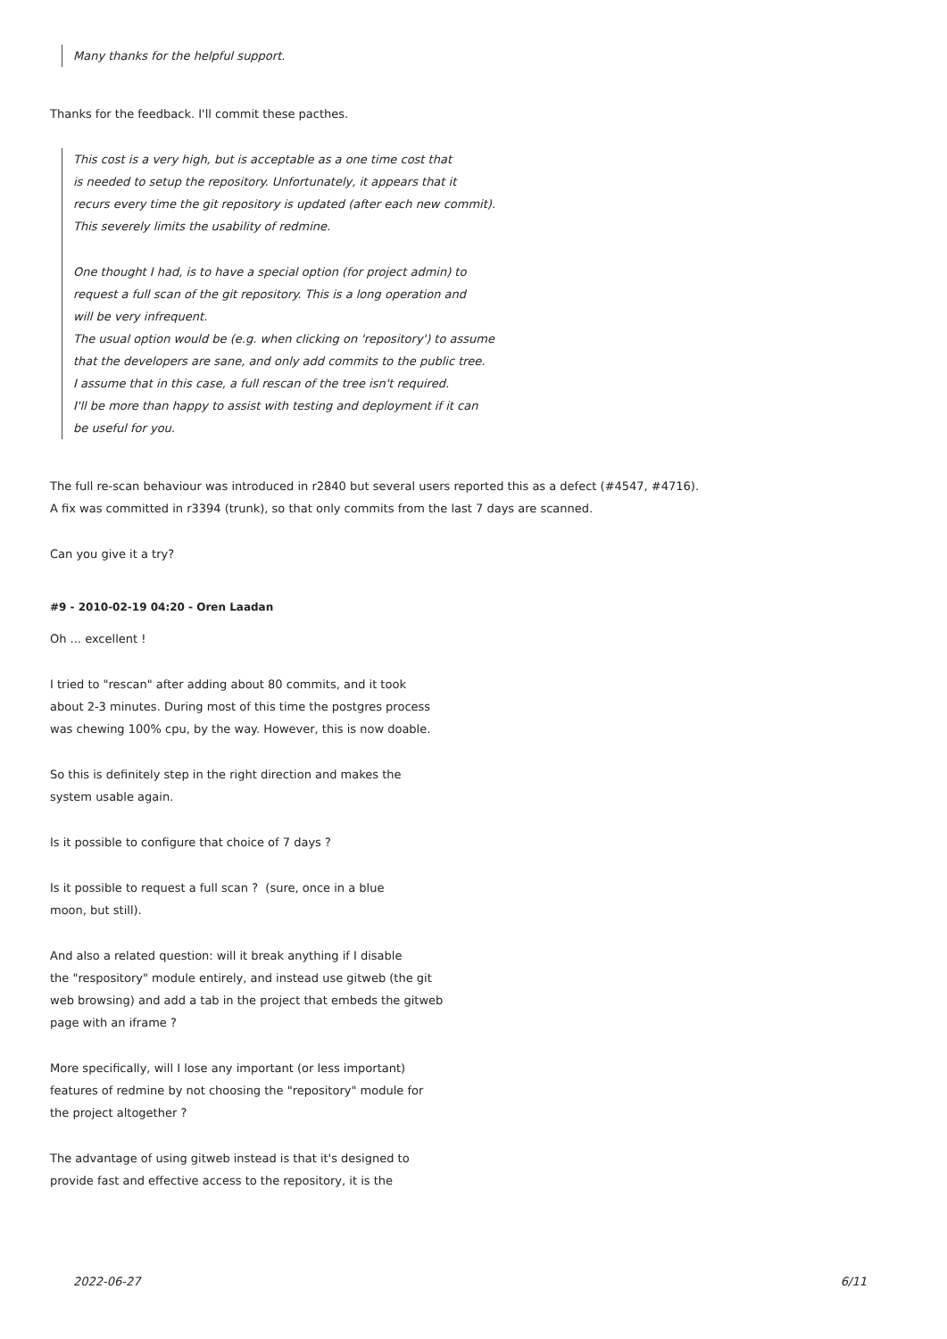Many thanks for the helpful support.
Thanks for the feedback. I'll commit these pacthes.
This cost is a very high, but is acceptable as a one time cost that
is needed to setup the repository. Unfortunately, it appears that it
recurs every time the git repository is updated (after each new commit).
This severely limits the usability of redmine.
One thought I had, is to have a special option (for project admin) to
request a full scan of the git repository. This is a long operation and
will be very infrequent.
The usual option would be (e.g. when clicking on 'repository') to assume
that the developers are sane, and only add commits to the public tree.
I assume that in this case, a full rescan of the tree isn't required.
I'll be more than happy to assist with testing and deployment if it can
be useful for you.
The full re-scan behaviour was introduced in r2840 but several users reported this as a defect (#4547, #4716).
A fix was committed in r3394 (trunk), so that only commits from the last 7 days are scanned.
Can you give it a try?
#9 - 2010-02-19 04:20 - Oren Laadan
Oh ... excellent !
I tried to "rescan" after adding about 80 commits, and it took
about 2-3 minutes. During most of this time the postgres process
was chewing 100% cpu, by the way. However, this is now doable.
So this is definitely step in the right direction and makes the
system usable again.
Is it possible to configure that choice of 7 days ?
Is it possible to request a full scan ? (sure, once in a blue
moon, but still).
And also a related question: will it break anything if I disable
the "respository" module entirely, and instead use gitweb (the git
web browsing) and add a tab in the project that embeds the gitweb
page with an iframe ?
More specifically, will I lose any important (or less important)
features of redmine by not choosing the "repository" module for
the project altogether ?
The advantage of using gitweb instead is that it's designed to
provide fast and effective access to the repository, it is the
2022-06-27 6/11